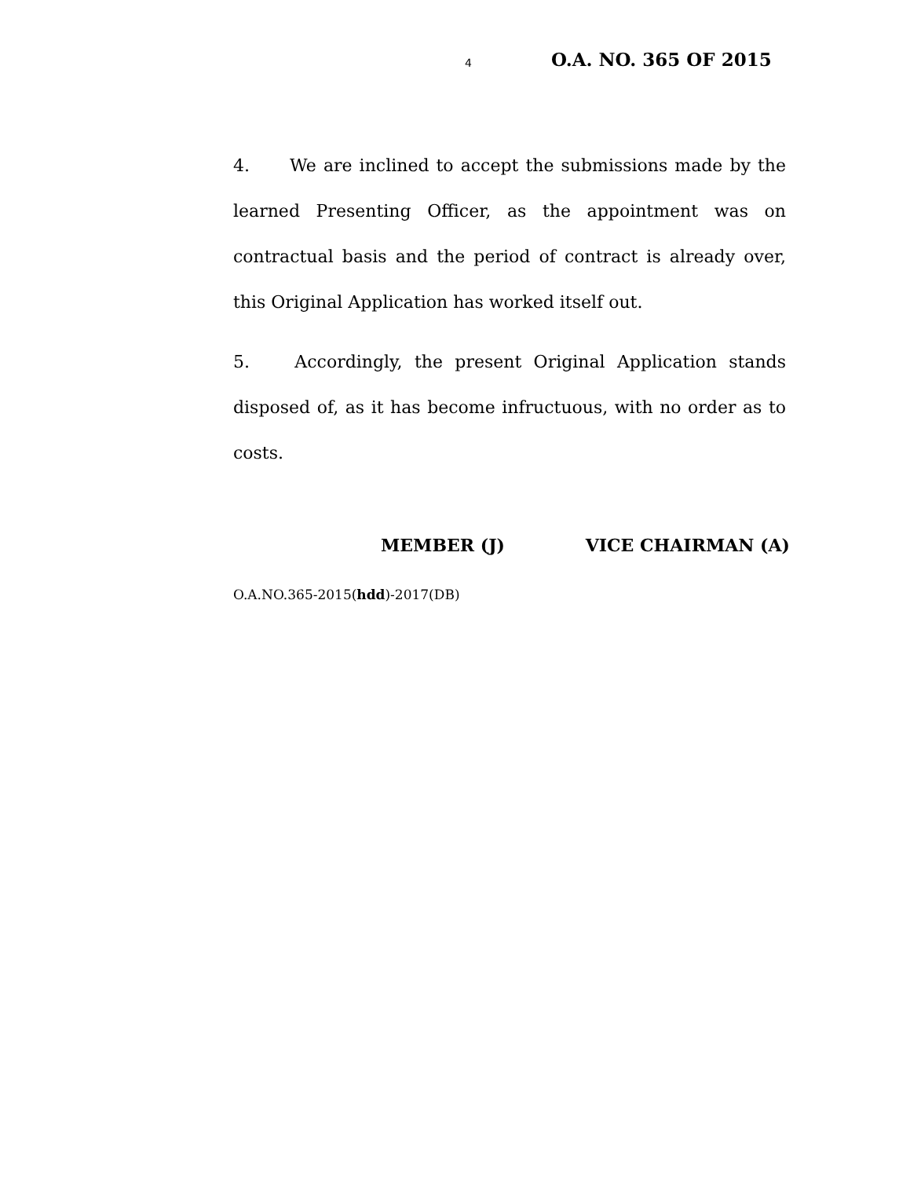4 O.A. NO. 365 OF 2015
4. We are inclined to accept the submissions made by the learned Presenting Officer, as the appointment was on contractual basis and the period of contract is already over, this Original Application has worked itself out.
5. Accordingly, the present Original Application stands disposed of, as it has become infructuous, with no order as to costs.
MEMBER (J) VICE CHAIRMAN (A)
O.A.NO.365-2015(hdd)-2017(DB)